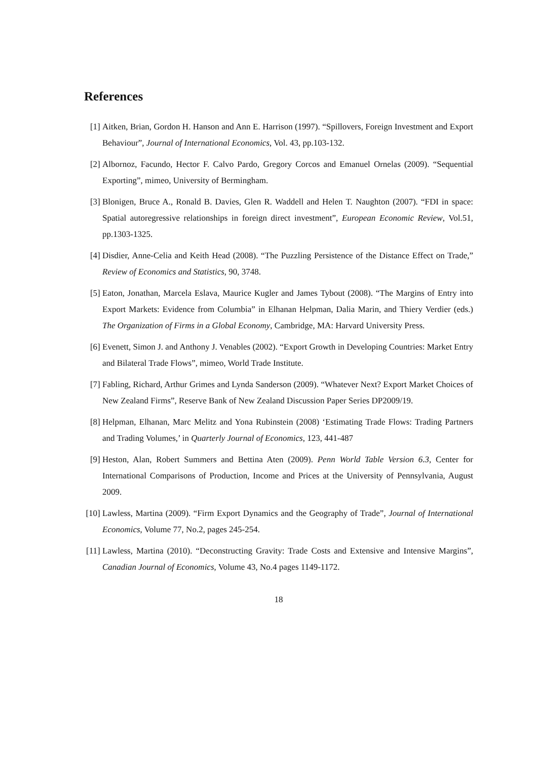References
[1] Aitken, Brian, Gordon H. Hanson and Ann E. Harrison (1997). “Spillovers, Foreign Investment and Export Behaviour”, Journal of International Economics, Vol. 43, pp.103-132.
[2] Albornoz, Facundo, Hector F. Calvo Pardo, Gregory Corcos and Emanuel Ornelas (2009). “Sequential Exporting”, mimeo, University of Bermingham.
[3] Blonigen, Bruce A., Ronald B. Davies, Glen R. Waddell and Helen T. Naughton (2007). “FDI in space: Spatial autoregressive relationships in foreign direct investment”, European Economic Review, Vol.51, pp.1303-1325.
[4] Disdier, Anne-Celia and Keith Head (2008). “The Puzzling Persistence of the Distance Effect on Trade,” Review of Economics and Statistics, 90, 3748.
[5] Eaton, Jonathan, Marcela Eslava, Maurice Kugler and James Tybout (2008). “The Margins of Entry into Export Markets: Evidence from Columbia” in Elhanan Helpman, Dalia Marin, and Thiery Verdier (eds.) The Organization of Firms in a Global Economy, Cambridge, MA: Harvard University Press.
[6] Evenett, Simon J. and Anthony J. Venables (2002). “Export Growth in Developing Countries: Market Entry and Bilateral Trade Flows”, mimeo, World Trade Institute.
[7] Fabling, Richard, Arthur Grimes and Lynda Sanderson (2009). “Whatever Next? Export Market Choices of New Zealand Firms”, Reserve Bank of New Zealand Discussion Paper Series DP2009/19.
[8] Helpman, Elhanan, Marc Melitz and Yona Rubinstein (2008) ‘Estimating Trade Flows: Trading Partners and Trading Volumes,’ in Quarterly Journal of Economics, 123, 441-487
[9] Heston, Alan, Robert Summers and Bettina Aten (2009). Penn World Table Version 6.3, Center for International Comparisons of Production, Income and Prices at the University of Pennsylvania, August 2009.
[10]
Lawless, Martina (2009). “Firm Export Dynamics and the Geography of Trade”, Journal of International Economics, Volume 77, No.2, pages 245-254.
[11]
Lawless, Martina (2010). “Deconstructing Gravity: Trade Costs and Extensive and Intensive Margins”, Canadian Journal of Economics, Volume 43, No.4 pages 1149-1172.
18